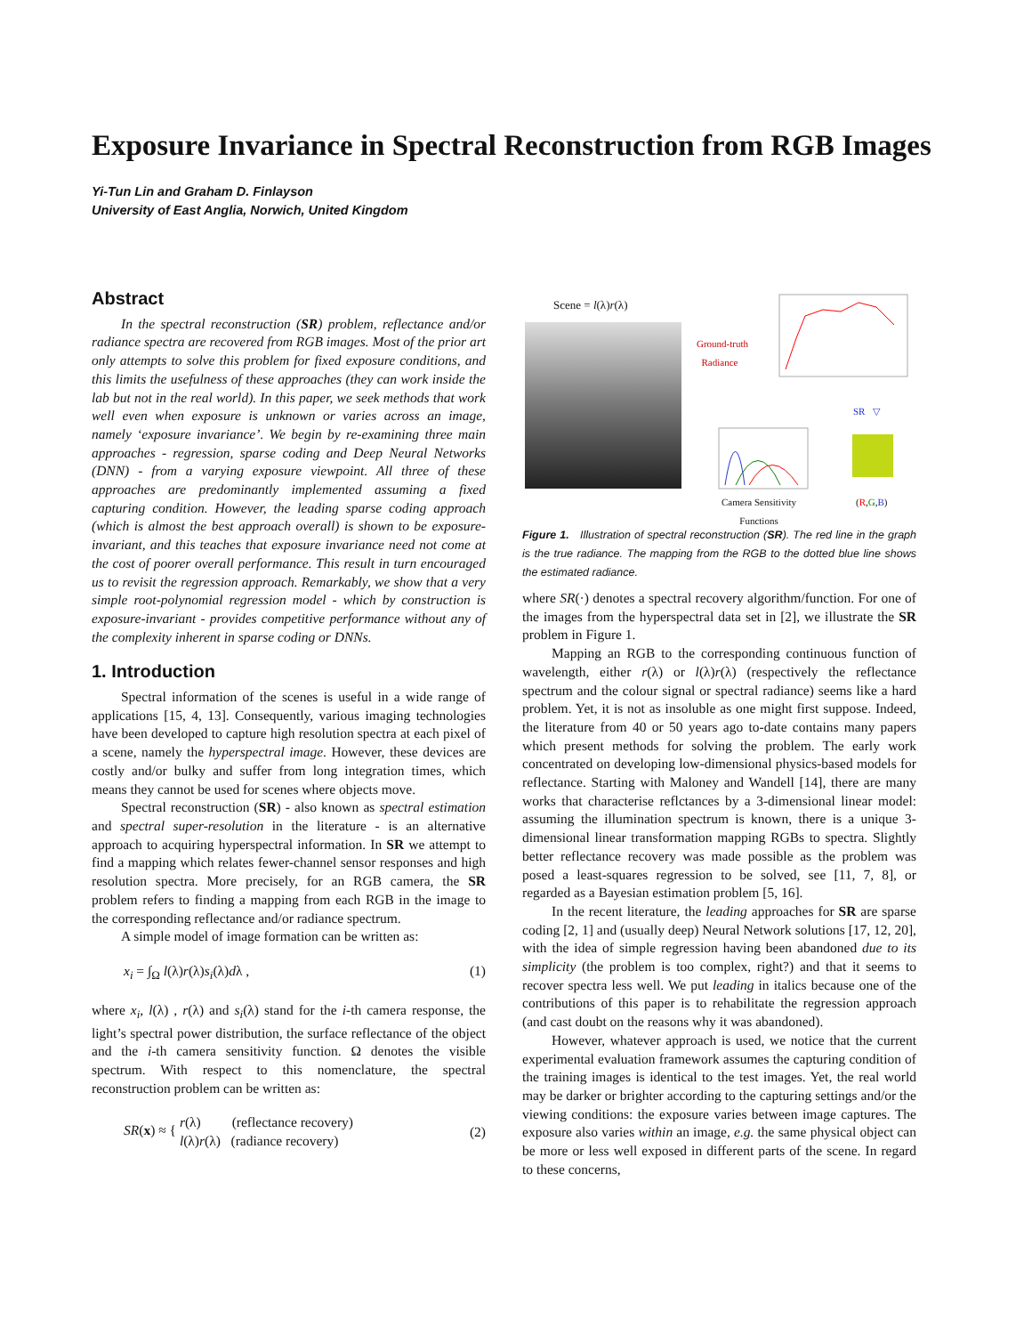Exposure Invariance in Spectral Reconstruction from RGB Images
Yi-Tun Lin and Graham D. Finlayson
University of East Anglia, Norwich, United Kingdom
Abstract
In the spectral reconstruction (SR) problem, reflectance and/or radiance spectra are recovered from RGB images. Most of the prior art only attempts to solve this problem for fixed exposure conditions, and this limits the usefulness of these approaches (they can work inside the lab but not in the real world). In this paper, we seek methods that work well even when exposure is unknown or varies across an image, namely ‘exposure invariance’. We begin by re-examining three main approaches - regression, sparse coding and Deep Neural Networks (DNN) - from a varying exposure viewpoint. All three of these approaches are predominantly implemented assuming a fixed capturing condition. However, the leading sparse coding approach (which is almost the best approach overall) is shown to be exposure-invariant, and this teaches that exposure invariance need not come at the cost of poorer overall performance. This result in turn encouraged us to revisit the regression approach. Remarkably, we show that a very simple root-polynomial regression model - which by construction is exposure-invariant - provides competitive performance without any of the complexity inherent in sparse coding or DNNs.
1. Introduction
Spectral information of the scenes is useful in a wide range of applications [15, 4, 13]. Consequently, various imaging technologies have been developed to capture high resolution spectra at each pixel of a scene, namely the hyperspectral image. However, these devices are costly and/or bulky and suffer from long integration times, which means they cannot be used for scenes where objects move.
Spectral reconstruction (SR) - also known as spectral estimation and spectral super-resolution in the literature - is an alternative approach to acquiring hyperspectral information. In SR we attempt to find a mapping which relates fewer-channel sensor responses and high resolution spectra. More precisely, for an RGB camera, the SR problem refers to finding a mapping from each RGB in the image to the corresponding reflectance and/or radiance spectrum.
A simple model of image formation can be written as:
x<sub>i</sub> = ∫<sub>Ω</sub> l(λ)r(λ)s<sub>i</sub>(λ)dλ , (1)
where x<sub>i</sub>, l(λ) , r(λ) and s<sub>i</sub>(λ) stand for the i-th camera response, the light’s spectral power distribution, the surface reflectance of the object and the i-th camera sensitivity function. Ω denotes the visible spectrum. With respect to this nomenclature, the spectral reconstruction problem can be written as:
SR(x) ≈ { r(λ) (reflectance recovery)
l(λ)r(λ) (radiance recovery) (2)
Scene = l(λ)r(λ)
Ground-truth
Radiance
SR ▽
Camera Sensitivity
Functions
(R,G,B)
Figure 1. Illustration of spectral reconstruction (SR). The red line in the graph is the true radiance. The mapping from the RGB to the dotted blue line shows the estimated radiance.
where SR(·) denotes a spectral recovery algorithm/function. For one of the images from the hyperspectral data set in [2], we illustrate the SR problem in Figure 1.
Mapping an RGB to the corresponding continuous function of wavelength, either r(λ) or l(λ)r(λ) (respectively the reflectance spectrum and the colour signal or spectral radiance) seems like a hard problem. Yet, it is not as insoluble as one might first suppose. Indeed, the literature from 40 or 50 years ago to-date contains many papers which present methods for solving the problem. The early work concentrated on developing low-dimensional physics-based models for reflectance. Starting with Maloney and Wandell [14], there are many works that characterise reflctances by a 3-dimensional linear model: assuming the illumination spectrum is known, there is a unique 3-dimensional linear transformation mapping RGBs to spectra. Slightly better reflectance recovery was made possible as the problem was posed a least-squares regression to be solved, see [11, 7, 8], or regarded as a Bayesian estimation problem [5, 16].
In the recent literature, the leading approaches for SR are sparse coding [2, 1] and (usually deep) Neural Network solutions [17, 12, 20], with the idea of simple regression having been abandoned due to its simplicity (the problem is too complex, right?) and that it seems to recover spectra less well. We put leading in italics because one of the contributions of this paper is to rehabilitate the regression approach (and cast doubt on the reasons why it was abandoned).
However, whatever approach is used, we notice that the current experimental evaluation framework assumes the capturing condition of the training images is identical to the test images. Yet, the real world may be darker or brighter according to the capturing settings and/or the viewing conditions: the exposure varies between image captures. The exposure also varies within an image, e.g. the same physical object can be more or less well exposed in different parts of the scene. In regard to these concerns,